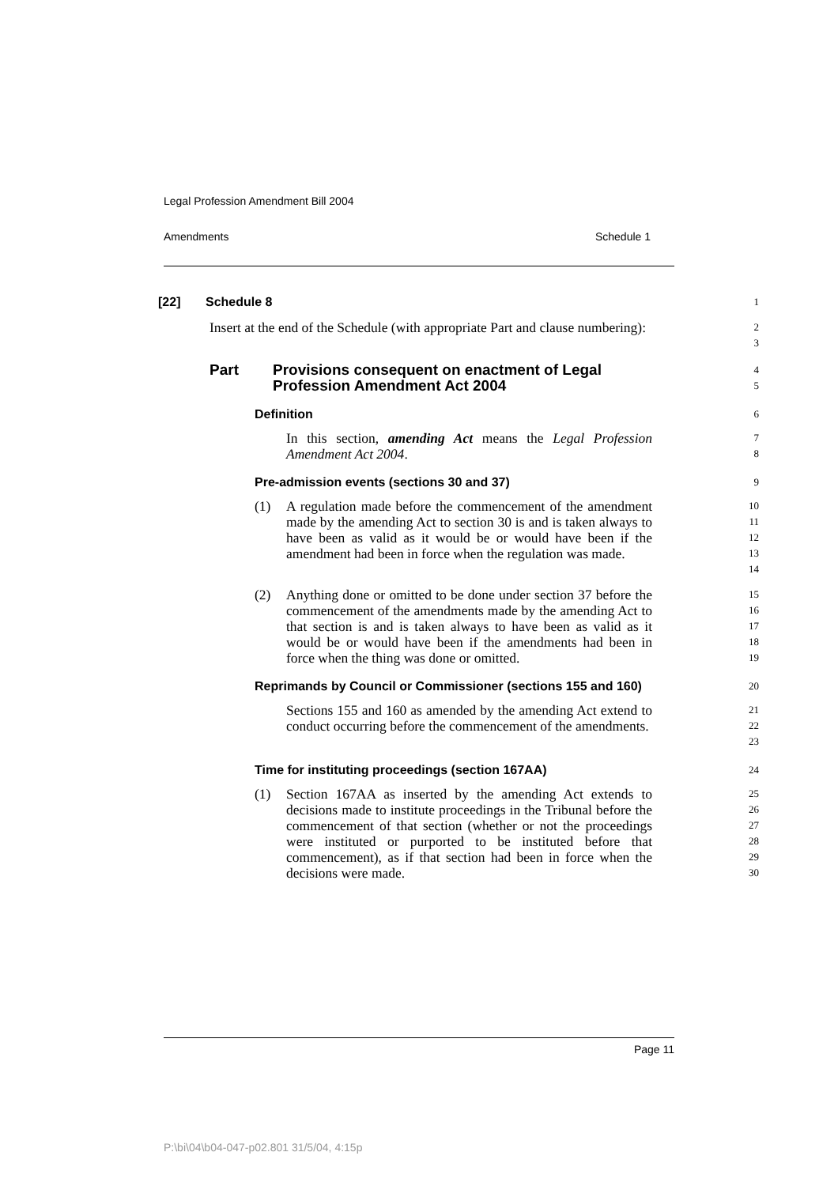Legal Profession Amendment Bill 2004
Amendments Schedule 1
[22] Schedule 8
1
Insert at the end of the Schedule (with appropriate Part and clause numbering):
2
3
Part Provisions consequent on enactment of Legal Profession Amendment Act 2004
4
5
Definition
6
In this section, amending Act means the Legal Profession Amendment Act 2004.
7
8
Pre-admission events (sections 30 and 37)
9
(1) A regulation made before the commencement of the amendment made by the amending Act to section 30 is and is taken always to have been as valid as it would be or would have been if the amendment had been in force when the regulation was made.
10
11
12
13
14
(2) Anything done or omitted to be done under section 37 before the commencement of the amendments made by the amending Act to that section is and is taken always to have been as valid as it would be or would have been if the amendments had been in force when the thing was done or omitted.
15
16
17
18
19
Reprimands by Council or Commissioner (sections 155 and 160)
20
Sections 155 and 160 as amended by the amending Act extend to conduct occurring before the commencement of the amendments.
21
22
23
Time for instituting proceedings (section 167AA)
24
(1) Section 167AA as inserted by the amending Act extends to decisions made to institute proceedings in the Tribunal before the commencement of that section (whether or not the proceedings were instituted or purported to be instituted before that commencement), as if that section had been in force when the decisions were made.
25
26
27
28
29
30
Page 11
P:\bi\04\b04-047-p02.801 31/5/04, 4:15p